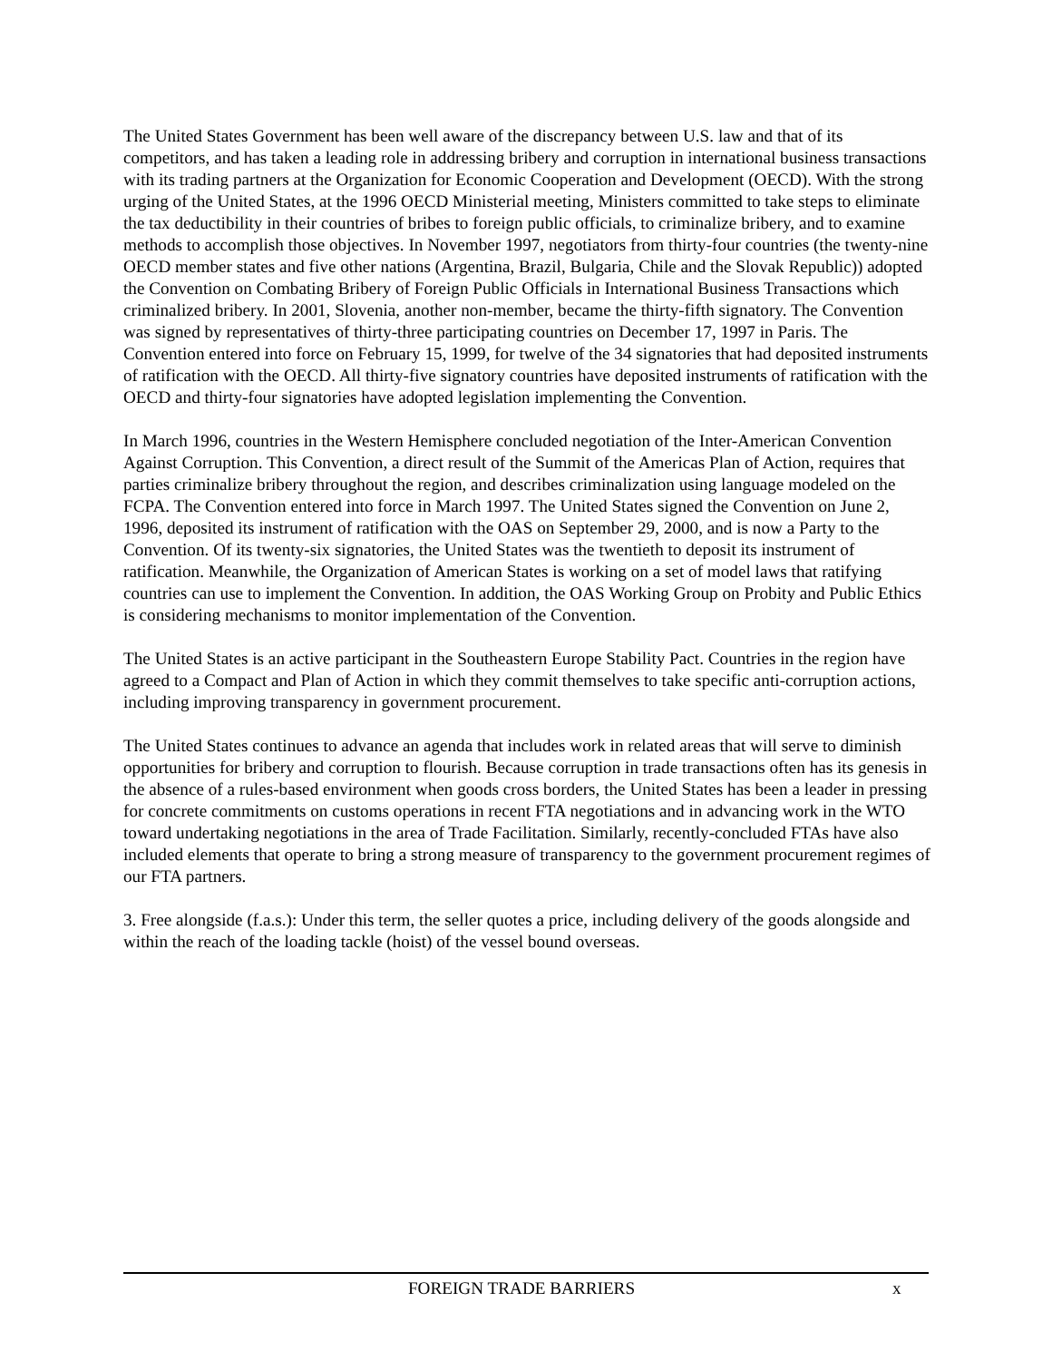The United States Government has been well aware of the discrepancy between U.S. law and that of its competitors, and has taken a leading role in addressing bribery and corruption in international business transactions with its trading partners at the Organization for Economic Cooperation and Development (OECD). With the strong urging of the United States, at the 1996 OECD Ministerial meeting, Ministers committed to take steps to eliminate the tax deductibility in their countries of bribes to foreign public officials, to criminalize bribery, and to examine methods to accomplish those objectives. In November 1997, negotiators from thirty-four countries (the twenty-nine OECD member states and five other nations (Argentina, Brazil, Bulgaria, Chile and the Slovak Republic)) adopted the Convention on Combating Bribery of Foreign Public Officials in International Business Transactions which criminalized bribery. In 2001, Slovenia, another non-member, became the thirty-fifth signatory. The Convention was signed by representatives of thirty-three participating countries on December 17, 1997 in Paris. The Convention entered into force on February 15, 1999, for twelve of the 34 signatories that had deposited instruments of ratification with the OECD. All thirty-five signatory countries have deposited instruments of ratification with the OECD and thirty-four signatories have adopted legislation implementing the Convention.
In March 1996, countries in the Western Hemisphere concluded negotiation of the Inter-American Convention Against Corruption. This Convention, a direct result of the Summit of the Americas Plan of Action, requires that parties criminalize bribery throughout the region, and describes criminalization using language modeled on the FCPA. The Convention entered into force in March 1997. The United States signed the Convention on June 2, 1996, deposited its instrument of ratification with the OAS on September 29, 2000, and is now a Party to the Convention. Of its twenty-six signatories, the United States was the twentieth to deposit its instrument of ratification. Meanwhile, the Organization of American States is working on a set of model laws that ratifying countries can use to implement the Convention. In addition, the OAS Working Group on Probity and Public Ethics is considering mechanisms to monitor implementation of the Convention.
The United States is an active participant in the Southeastern Europe Stability Pact. Countries in the region have agreed to a Compact and Plan of Action in which they commit themselves to take specific anti-corruption actions, including improving transparency in government procurement.
The United States continues to advance an agenda that includes work in related areas that will serve to diminish opportunities for bribery and corruption to flourish. Because corruption in trade transactions often has its genesis in the absence of a rules-based environment when goods cross borders, the United States has been a leader in pressing for concrete commitments on customs operations in recent FTA negotiations and in advancing work in the WTO toward undertaking negotiations in the area of Trade Facilitation. Similarly, recently-concluded FTAs have also included elements that operate to bring a strong measure of transparency to the government procurement regimes of our FTA partners.
3. Free alongside (f.a.s.): Under this term, the seller quotes a price, including delivery of the goods alongside and within the reach of the loading tackle (hoist) of the vessel bound overseas.
FOREIGN TRADE BARRIERS x